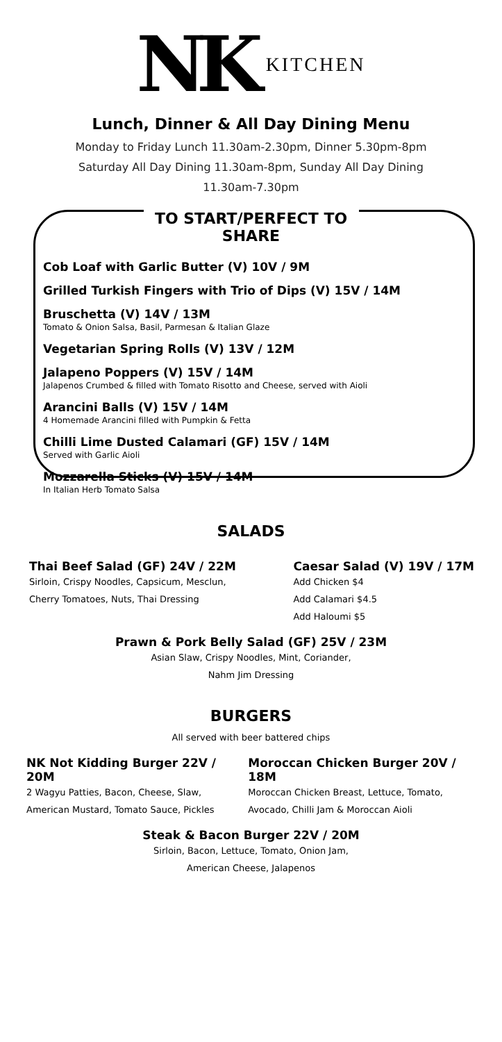NK KITCHEN
Lunch, Dinner & All Day Dining Menu
Monday to Friday Lunch 11.30am-2.30pm, Dinner 5.30pm-8pm
Saturday All Day Dining 11.30am-8pm, Sunday All Day Dining
11.30am-7.30pm
TO START/PERFECT TO SHARE
Cob Loaf with Garlic Butter (V) 10V / 9M
Grilled Turkish Fingers with Trio of Dips (V) 15V / 14M
Bruschetta (V) 14V / 13M
Tomato & Onion Salsa, Basil, Parmesan & Italian Glaze
Vegetarian Spring Rolls (V) 13V / 12M
Jalapeno Poppers (V) 15V / 14M
Jalapenos Crumbed & filled with Tomato Risotto and Cheese, served with Aioli
Arancini Balls (V) 15V / 14M
4 Homemade Arancini filled with Pumpkin & Fetta
Chilli Lime Dusted Calamari (GF) 15V / 14M
Served with Garlic Aioli
Mozzarella Sticks (V) 15V / 14M
In Italian Herb Tomato Salsa
SALADS
Thai Beef Salad (GF) 24V / 22M
Sirloin, Crispy Noodles, Capsicum, Mesclun,
Cherry Tomatoes, Nuts, Thai Dressing
Caesar Salad (V) 19V / 17M
Add Chicken $4
Add Calamari $4.5
Add Haloumi $5
Prawn & Pork Belly Salad (GF) 25V / 23M
Asian Slaw, Crispy Noodles, Mint, Coriander,
Nahm Jim Dressing
BURGERS
All served with beer battered chips
NK Not Kidding Burger 22V / 20M
2 Wagyu Patties, Bacon, Cheese, Slaw,
American Mustard, Tomato Sauce, Pickles
Moroccan Chicken Burger 20V / 18M
Moroccan Chicken Breast, Lettuce, Tomato,
Avocado, Chilli Jam & Moroccan Aioli
Steak & Bacon Burger 22V / 20M
Sirloin, Bacon, Lettuce, Tomato, Onion Jam,
American Cheese, Jalapenos